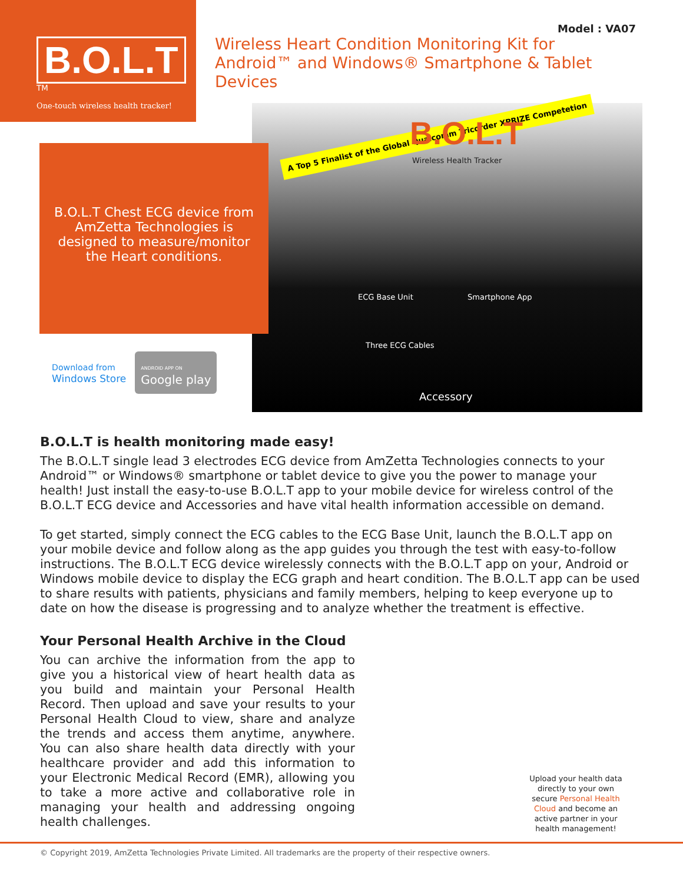B.O.L.T<sup>TM</sup>
One-touch wireless health tracker!
Model : VA07
Wireless Heart Condition Monitoring Kit for Android™ and Windows® Smartphone & Tablet Devices
B.O.L.T Chest ECG device from AmZetta Technologies is designed to measure/monitor the Heart conditions.
Download from
Windows Store
ANDROID APP ON
Google play
A Top 5 Finalist of the Global Qualcomm Tricorder XPRIZE Competetion
B.O.L.T
Wireless Health Tracker
ECG Base Unit Smartphone App
Three ECG Cables
Accessory
B.O.L.T is health monitoring made easy!
The B.O.L.T single lead 3 electrodes ECG device from AmZetta Technologies connects to your Android™ or Windows® smartphone or tablet device to give you the power to manage your health! Just install the easy-to-use B.O.L.T app to your mobile device for wireless control of the B.O.L.T ECG device and Accessories and have vital health information accessible on demand.
To get started, simply connect the ECG cables to the ECG Base Unit, launch the B.O.L.T app on your mobile device and follow along as the app guides you through the test with easy-to-follow instructions. The B.O.L.T ECG device wirelessly connects with the B.O.L.T app on your, Android or Windows mobile device to display the ECG graph and heart condition. The B.O.L.T app can be used to share results with patients, physicians and family members, helping to keep everyone up to date on how the disease is progressing and to analyze whether the treatment is effective.
Your Personal Health Archive in the Cloud
You can archive the information from the app to give you a historical view of heart health data as you build and maintain your Personal Health Record. Then upload and save your results to your Personal Health Cloud to view, share and analyze the trends and access them anytime, anywhere. You can also share health data directly with your healthcare provider and add this information to your Electronic Medical Record (EMR), allowing you to take a more active and collaborative role in managing your health and addressing ongoing health challenges.
Upload your health data directly to your own secure Personal Health Cloud and become an active partner in your health management!
© Copyright 2019, AmZetta Technologies Private Limited. All trademarks are the property of their respective owners.